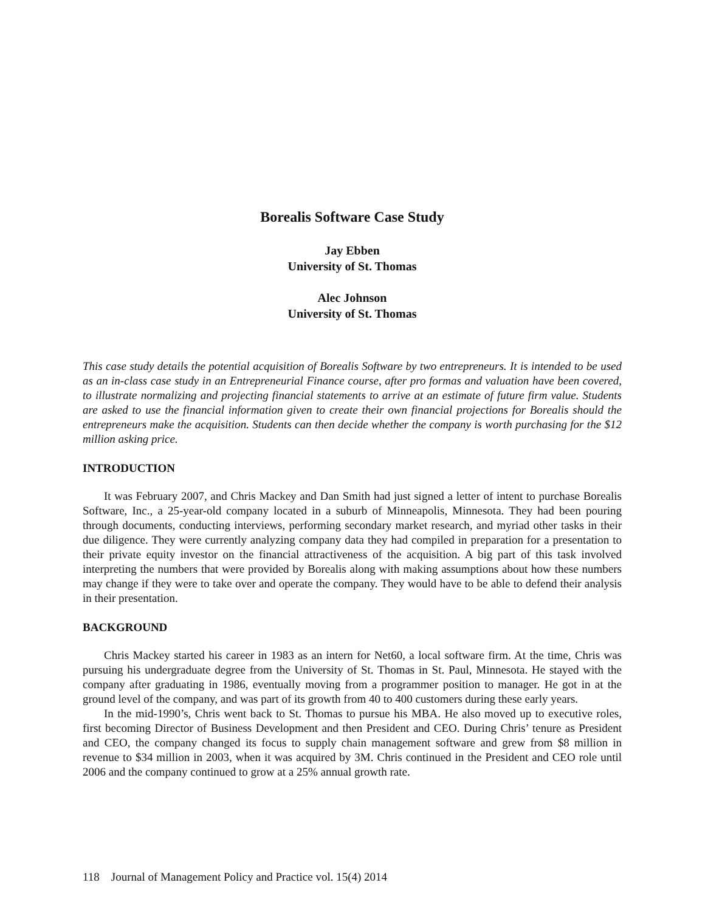Borealis Software Case Study
Jay Ebben
University of St. Thomas
Alec Johnson
University of St. Thomas
This case study details the potential acquisition of Borealis Software by two entrepreneurs. It is intended to be used as an in-class case study in an Entrepreneurial Finance course, after pro formas and valuation have been covered, to illustrate normalizing and projecting financial statements to arrive at an estimate of future firm value. Students are asked to use the financial information given to create their own financial projections for Borealis should the entrepreneurs make the acquisition. Students can then decide whether the company is worth purchasing for the $12 million asking price.
INTRODUCTION
It was February 2007, and Chris Mackey and Dan Smith had just signed a letter of intent to purchase Borealis Software, Inc., a 25-year-old company located in a suburb of Minneapolis, Minnesota. They had been pouring through documents, conducting interviews, performing secondary market research, and myriad other tasks in their due diligence. They were currently analyzing company data they had compiled in preparation for a presentation to their private equity investor on the financial attractiveness of the acquisition. A big part of this task involved interpreting the numbers that were provided by Borealis along with making assumptions about how these numbers may change if they were to take over and operate the company. They would have to be able to defend their analysis in their presentation.
BACKGROUND
Chris Mackey started his career in 1983 as an intern for Net60, a local software firm. At the time, Chris was pursuing his undergraduate degree from the University of St. Thomas in St. Paul, Minnesota. He stayed with the company after graduating in 1986, eventually moving from a programmer position to manager. He got in at the ground level of the company, and was part of its growth from 40 to 400 customers during these early years.
In the mid-1990’s, Chris went back to St. Thomas to pursue his MBA. He also moved up to executive roles, first becoming Director of Business Development and then President and CEO. During Chris’ tenure as President and CEO, the company changed its focus to supply chain management software and grew from $8 million in revenue to $34 million in 2003, when it was acquired by 3M. Chris continued in the President and CEO role until 2006 and the company continued to grow at a 25% annual growth rate.
118 Journal of Management Policy and Practice vol. 15(4) 2014